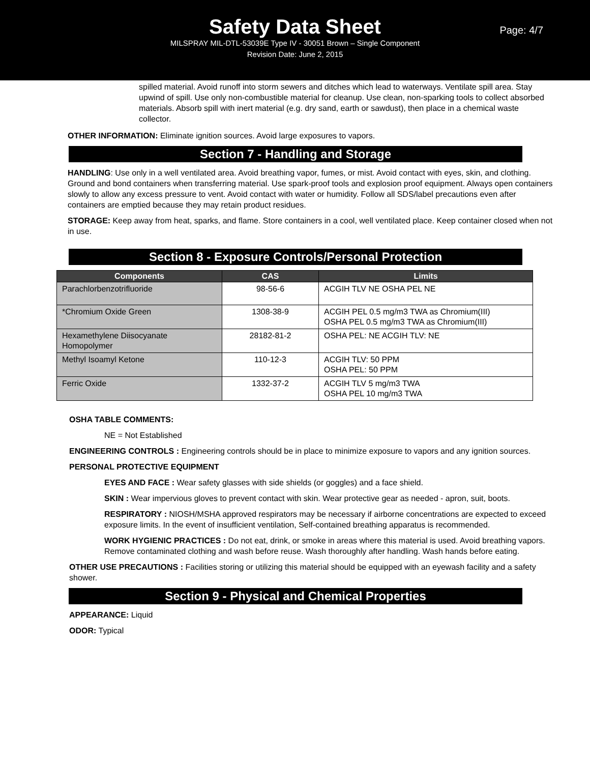Safety Data Sheet
Page: 4/7
MILSPRAY MIL-DTL-53039E Type IV - 30051 Brown – Single Component
Revision Date: June 2, 2015
spilled material. Avoid runoff into storm sewers and ditches which lead to waterways. Ventilate spill area. Stay upwind of spill. Use only non-combustible material for cleanup. Use clean, non-sparking tools to collect absorbed materials. Absorb spill with inert material (e.g. dry sand, earth or sawdust), then place in a chemical waste collector.
OTHER INFORMATION: Eliminate ignition sources. Avoid large exposures to vapors.
Section 7 - Handling and Storage
HANDLING: Use only in a well ventilated area. Avoid breathing vapor, fumes, or mist. Avoid contact with eyes, skin, and clothing. Ground and bond containers when transferring material. Use spark-proof tools and explosion proof equipment. Always open containers slowly to allow any excess pressure to vent. Avoid contact with water or humidity. Follow all SDS/label precautions even after containers are emptied because they may retain product residues.
STORAGE: Keep away from heat, sparks, and flame. Store containers in a cool, well ventilated place. Keep container closed when not in use.
Section 8 - Exposure Controls/Personal Protection
| Components | CAS | Limits |
| --- | --- | --- |
| Parachlorbenzotrifluoride | 98-56-6 | ACGIH TLV NE OSHA PEL NE |
| *Chromium Oxide Green | 1308-38-9 | ACGIH PEL 0.5 mg/m3 TWA as Chromium(III) OSHA PEL 0.5 mg/m3 TWA as Chromium(III) |
| Hexamethylene Diisocyanate Homopolymer | 28182-81-2 | OSHA PEL: NE ACGIH TLV: NE |
| Methyl Isoamyl Ketone | 110-12-3 | ACGIH TLV: 50 PPM OSHA PEL: 50 PPM |
| Ferric Oxide | 1332-37-2 | ACGIH TLV 5 mg/m3 TWA OSHA PEL 10 mg/m3 TWA |
OSHA TABLE COMMENTS:
NE = Not Established
ENGINEERING CONTROLS : Engineering controls should be in place to minimize exposure to vapors and any ignition sources.
PERSONAL PROTECTIVE EQUIPMENT
EYES AND FACE : Wear safety glasses with side shields (or goggles) and a face shield.
SKIN : Wear impervious gloves to prevent contact with skin. Wear protective gear as needed - apron, suit, boots.
RESPIRATORY : NIOSH/MSHA approved respirators may be necessary if airborne concentrations are expected to exceed exposure limits. In the event of insufficient ventilation, Self-contained breathing apparatus is recommended.
WORK HYGIENIC PRACTICES : Do not eat, drink, or smoke in areas where this material is used. Avoid breathing vapors. Remove contaminated clothing and wash before reuse. Wash thoroughly after handling. Wash hands before eating.
OTHER USE PRECAUTIONS : Facilities storing or utilizing this material should be equipped with an eyewash facility and a safety shower.
Section 9 - Physical and Chemical Properties
APPEARANCE: Liquid
ODOR: Typical